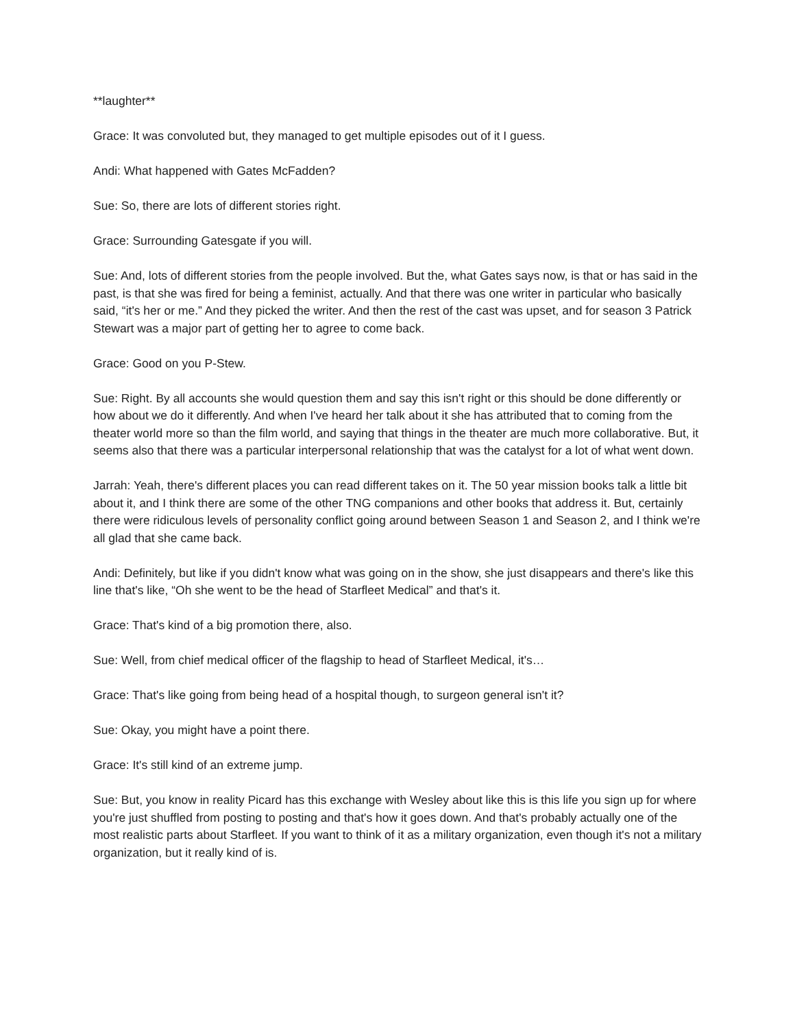**laughter**
Grace: It was convoluted but, they managed to get multiple episodes out of it I guess.
Andi: What happened with Gates McFadden?
Sue: So, there are lots of different stories right.
Grace: Surrounding Gatesgate if you will.
Sue: And, lots of different stories from the people involved. But the, what Gates says now, is that or has said in the past, is that she was fired for being a feminist, actually. And that there was one writer in particular who basically said, “it's her or me.” And they picked the writer. And then the rest of the cast was upset, and for season 3 Patrick Stewart was a major part of getting her to agree to come back.
Grace: Good on you P-Stew.
Sue: Right. By all accounts she would question them and say this isn't right or this should be done differently or how about we do it differently. And when I've heard her talk about it she has attributed that to coming from the theater world more so than the film world, and saying that things in the theater are much more collaborative. But, it seems also that there was a particular interpersonal relationship that was the catalyst for a lot of what went down.
Jarrah: Yeah, there's different places you can read different takes on it. The 50 year mission books talk a little bit about it, and I think there are some of the other TNG companions and other books that address it. But, certainly there were ridiculous levels of personality conflict going around between Season 1 and Season 2, and I think we're all glad that she came back.
Andi: Definitely, but like if you didn't know what was going on in the show, she just disappears and there's like this line that's like, “Oh she went to be the head of Starfleet Medical” and that's it.
Grace: That's kind of a big promotion there, also.
Sue: Well, from chief medical officer of the flagship to head of Starfleet Medical, it's…
Grace: That's like going from being head of a hospital though, to surgeon general isn't it?
Sue: Okay, you might have a point there.
Grace: It's still kind of an extreme jump.
Sue: But, you know in reality Picard has this exchange with Wesley about like this is this life you sign up for where you're just shuffled from posting to posting and that's how it goes down. And that's probably actually one of the most realistic parts about Starfleet. If you want to think of it as a military organization, even though it's not a military organization, but it really kind of is.